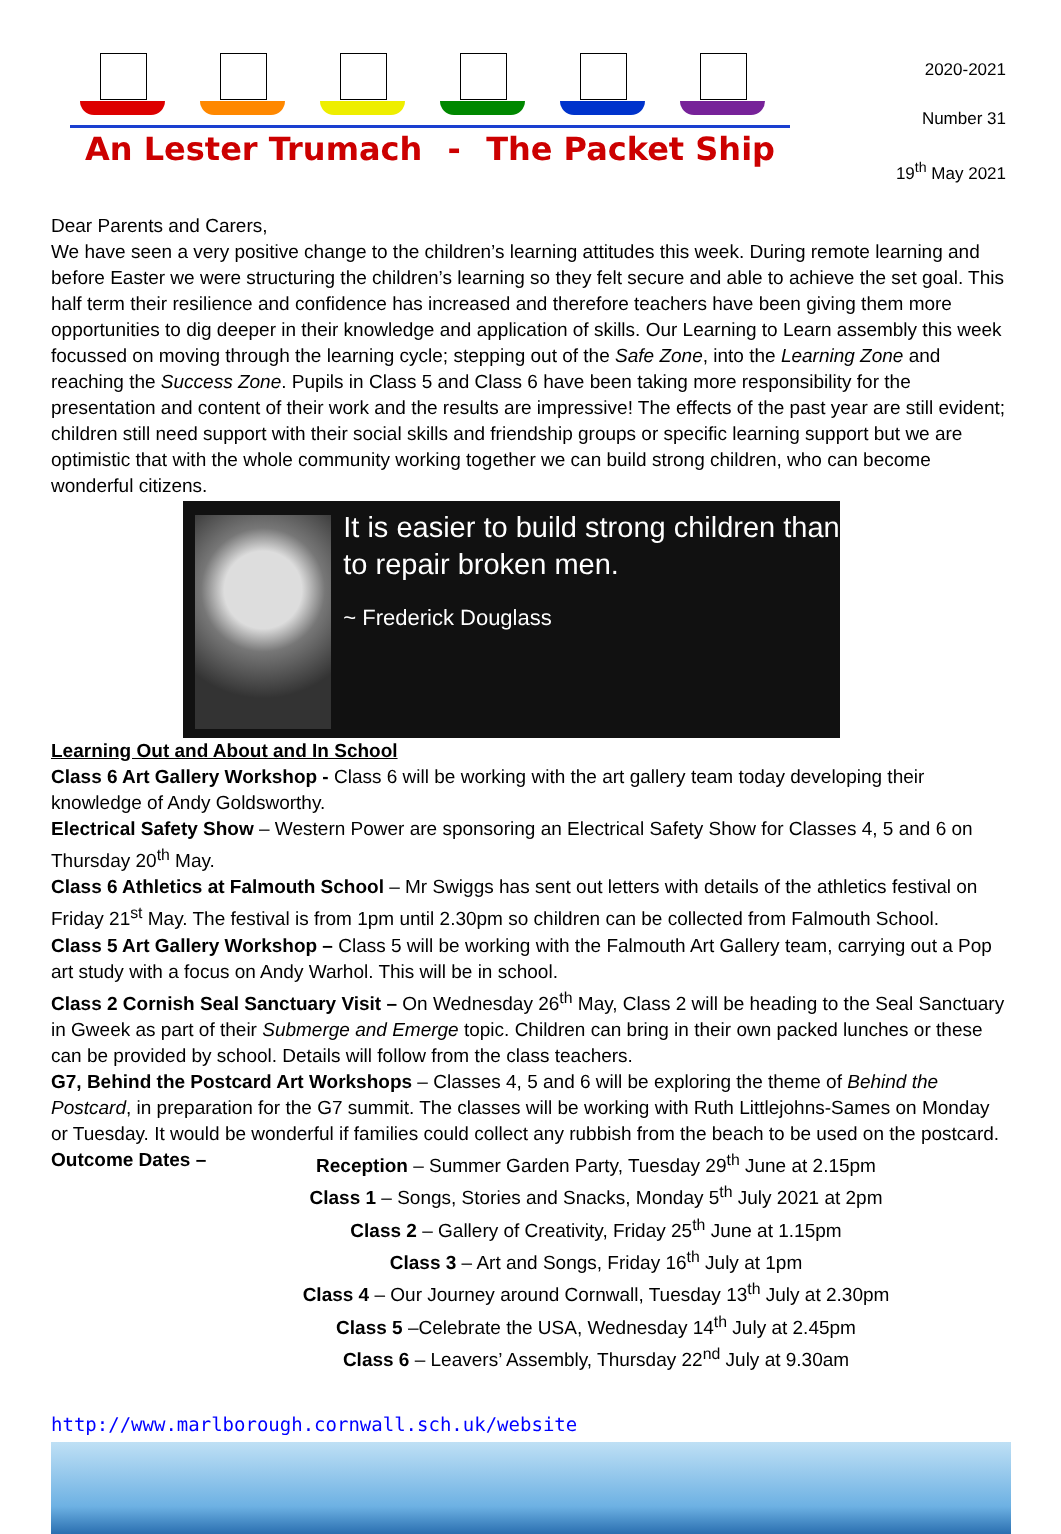An Lester Trumach - The Packet Ship
2020-2021
Number 31
19<sup>th</sup> May 2021
Dear Parents and Carers,
We have seen a very positive change to the children’s learning attitudes this week. During remote learning and before Easter we were structuring the children’s learning so they felt secure and able to achieve the set goal. This half term their resilience and confidence has increased and therefore teachers have been giving them more opportunities to dig deeper in their knowledge and application of skills. Our Learning to Learn assembly this week focussed on moving through the learning cycle; stepping out of the Safe Zone, into the Learning Zone and reaching the Success Zone. Pupils in Class 5 and Class 6 have been taking more responsibility for the presentation and content of their work and the results are impressive! The effects of the past year are still evident; children still need support with their social skills and friendship groups or specific learning support but we are optimistic that with the whole community working together we can build strong children, who can become wonderful citizens.
It is easier to build strong children than to repair broken men.
~ Frederick Douglass
Learning Out and About and In School
Class 6 Art Gallery Workshop - Class 6 will be working with the art gallery team today developing their knowledge of Andy Goldsworthy.
Electrical Safety Show – Western Power are sponsoring an Electrical Safety Show for Classes 4, 5 and 6 on Thursday 20<sup>th</sup> May.
Class 6 Athletics at Falmouth School – Mr Swiggs has sent out letters with details of the athletics festival on Friday 21<sup>st</sup> May. The festival is from 1pm until 2.30pm so children can be collected from Falmouth School.
Class 5 Art Gallery Workshop – Class 5 will be working with the Falmouth Art Gallery team, carrying out a Pop art study with a focus on Andy Warhol. This will be in school.
Class 2 Cornish Seal Sanctuary Visit – On Wednesday 26<sup>th</sup> May, Class 2 will be heading to the Seal Sanctuary in Gweek as part of their Submerge and Emerge topic. Children can bring in their own packed lunches or these can be provided by school. Details will follow from the class teachers.
G7, Behind the Postcard Art Workshops – Classes 4, 5 and 6 will be exploring the theme of Behind the Postcard, in preparation for the G7 summit. The classes will be working with Ruth Littlejohns-Sames on Monday or Tuesday. It would be wonderful if families could collect any rubbish from the beach to be used on the postcard.
Outcome Dates – Reception – Summer Garden Party, Tuesday 29<sup>th</sup> June at 2.15pm
Class 1 – Songs, Stories and Snacks, Monday 5<sup>th</sup> July 2021 at 2pm
Class 2 – Gallery of Creativity, Friday 25<sup>th</sup> June at 1.15pm
Class 3 – Art and Songs, Friday 16<sup>th</sup> July at 1pm
Class 4 – Our Journey around Cornwall, Tuesday 13<sup>th</sup> July at 2.30pm
Class 5 –Celebrate the USA, Wednesday 14<sup>th</sup> July at 2.45pm
Class 6 – Leavers’ Assembly, Thursday 22<sup>nd</sup> July at 9.30am
http://www.marlborough.cornwall.sch.uk/website